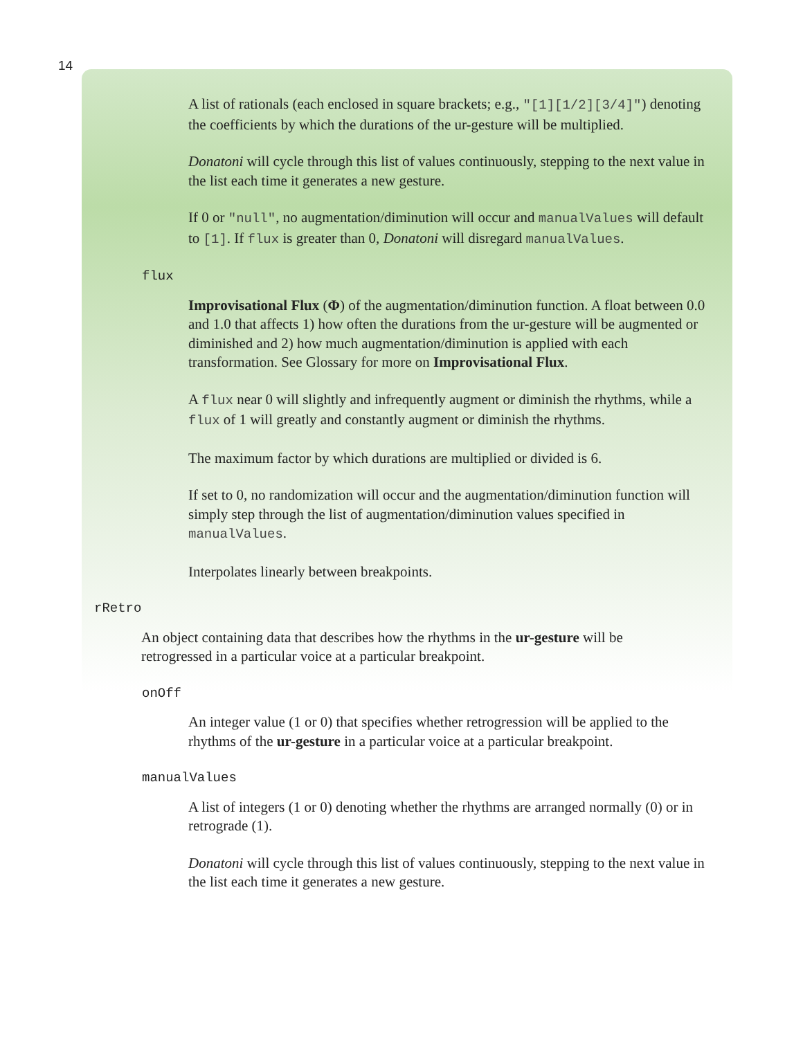14
A list of rationals (each enclosed in square brackets; e.g., "[1][1/2][3/4]") denoting the coefficients by which the durations of the ur-gesture will be multiplied.
Donatoni will cycle through this list of values continuously, stepping to the next value in the list each time it generates a new gesture.
If 0 or "null", no augmentation/diminution will occur and manualValues will default to [1]. If flux is greater than 0, Donatoni will disregard manualValues.
flux
Improvisational Flux (Φ) of the augmentation/diminution function. A float between 0.0 and 1.0 that affects 1) how often the durations from the ur-gesture will be augmented or diminished and 2) how much augmentation/diminution is applied with each transformation. See Glossary for more on Improvisational Flux.
A flux near 0 will slightly and infrequently augment or diminish the rhythms, while a flux of 1 will greatly and constantly augment or diminish the rhythms.
The maximum factor by which durations are multiplied or divided is 6.
If set to 0, no randomization will occur and the augmentation/diminution function will simply step through the list of augmentation/diminution values specified in manualValues.
Interpolates linearly between breakpoints.
rRetro
An object containing data that describes how the rhythms in the ur-gesture will be retrogressed in a particular voice at a particular breakpoint.
onOff
An integer value (1 or 0) that specifies whether retrogression will be applied to the rhythms of the ur-gesture in a particular voice at a particular breakpoint.
manualValues
A list of integers (1 or 0) denoting whether the rhythms are arranged normally (0) or in retrograde (1).
Donatoni will cycle through this list of values continuously, stepping to the next value in the list each time it generates a new gesture.